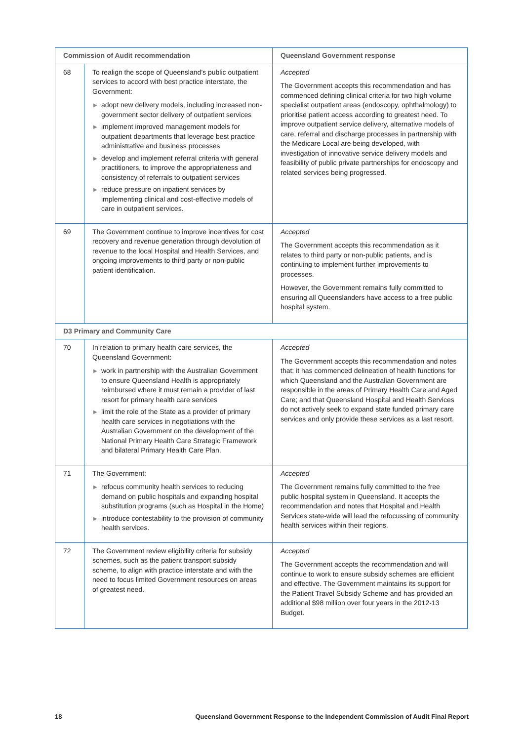| Commission of Audit recommendation | | Queensland Government response |
| --- | --- | --- |
| 68 | To realign the scope of Queensland’s public outpatient services to accord with best practice interstate, the Government: ▶ adopt new delivery models, including increased non-government sector delivery of outpatient services ▶ implement improved management models for outpatient departments that leverage best practice administrative and business processes ▶ develop and implement referral criteria with general practitioners, to improve the appropriateness and consistency of referrals to outpatient services ▶ reduce pressure on inpatient services by implementing clinical and cost-effective models of care in outpatient services. | Accepted The Government accepts this recommendation and has commenced defining clinical criteria for two high volume specialist outpatient areas (endoscopy, ophthalmology) to prioritise patient access according to greatest need. To improve outpatient service delivery, alternative models of care, referral and discharge processes in partnership with the Medicare Local are being developed, with investigation of innovative service delivery models and feasibility of public private partnerships for endoscopy and related services being progressed. |
| 69 | The Government continue to improve incentives for cost recovery and revenue generation through devolution of revenue to the local Hospital and Health Services, and ongoing improvements to third party or non-public patient identification. | Accepted The Government accepts this recommendation as it relates to third party or non-public patients, and is continuing to implement further improvements to processes. However, the Government remains fully committed to ensuring all Queenslanders have access to a free public hospital system. |
| D3 Primary and Community Care | | |
| 70 | In relation to primary health care services, the Queensland Government: ▶ work in partnership with the Australian Government to ensure Queensland Health is appropriately reimbursed where it must remain a provider of last resort for primary health care services ▶ limit the role of the State as a provider of primary health care services in negotiations with the Australian Government on the development of the National Primary Health Care Strategic Framework and bilateral Primary Health Care Plan. | Accepted The Government accepts this recommendation and notes that: it has commenced delineation of health functions for which Queensland and the Australian Government are responsible in the areas of Primary Health Care and Aged Care; and that Queensland Hospital and Health Services do not actively seek to expand state funded primary care services and only provide these services as a last resort. |
| 71 | The Government: ▶ refocus community health services to reducing demand on public hospitals and expanding hospital substitution programs (such as Hospital in the Home) ▶ introduce contestability to the provision of community health services. | Accepted The Government remains fully committed to the free public hospital system in Queensland. It accepts the recommendation and notes that Hospital and Health Services state-wide will lead the refocussing of community health services within their regions. |
| 72 | The Government review eligibility criteria for subsidy schemes, such as the patient transport subsidy scheme, to align with practice interstate and with the need to focus limited Government resources on areas of greatest need. | Accepted The Government accepts the recommendation and will continue to work to ensure subsidy schemes are efficient and effective. The Government maintains its support for the Patient Travel Subsidy Scheme and has provided an additional $98 million over four years in the 2012-13 Budget. |
18 Queensland Government Response to the Independent Commission of Audit Final Report